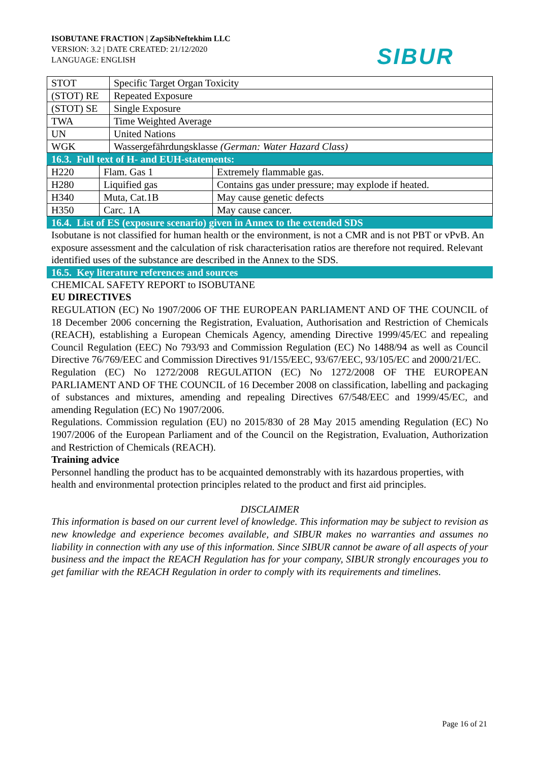ISOBUTANE FRACTION | ZapSibNeftekhim LLC
VERSION: 3.2 | DATE CREATED: 21/12/2020
LANGUAGE: ENGLISH
SIBUR
| STOT | Specific Target Organ Toxicity |
| (STOT) RE | Repeated Exposure |
| (STOT) SE | Single Exposure |
| TWA | Time Weighted Average |
| UN | United Nations |
| WGK | Wassergefährdungsklasse (German: Water Hazard Class) |
16.3. Full text of H- and EUH-statements:
| H220 | Flam. Gas 1 | Extremely flammable gas. |
| H280 | Liquified gas | Contains gas under pressure; may explode if heated. |
| H340 | Muta, Cat.1B | May cause genetic defects |
| H350 | Carc. 1A | May cause cancer. |
16.4. List of ES (exposure scenario) given in Annex to the extended SDS
Isobutane is not classified for human health or the environment, is not a CMR and is not PBT or vPvB. An exposure assessment and the calculation of risk characterisation ratios are therefore not required. Relevant identified uses of the substance are described in the Annex to the SDS.
16.5. Key literature references and sources
CHEMICAL SAFETY REPORT to ISOBUTANE
EU DIRECTIVES
REGULATION (EC) No 1907/2006 OF THE EUROPEAN PARLIAMENT AND OF THE COUNCIL of 18 December 2006 concerning the Registration, Evaluation, Authorisation and Restriction of Chemicals (REACH), establishing a European Chemicals Agency, amending Directive 1999/45/EC and repealing Council Regulation (EEC) No 793/93 and Commission Regulation (EC) No 1488/94 as well as Council Directive 76/769/EEC and Commission Directives 91/155/EEC, 93/67/EEC, 93/105/EC and 2000/21/EC.
Regulation (EC) No 1272/2008 REGULATION (EC) No 1272/2008 OF THE EUROPEAN PARLIAMENT AND OF THE COUNCIL of 16 December 2008 on classification, labelling and packaging of substances and mixtures, amending and repealing Directives 67/548/EEC and 1999/45/EC, and amending Regulation (EC) No 1907/2006.
Regulations. Commission regulation (EU) no 2015/830 of 28 May 2015 amending Regulation (EC) No 1907/2006 of the European Parliament and of the Council on the Registration, Evaluation, Authorization and Restriction of Chemicals (REACH).
Training advice
Personnel handling the product has to be acquainted demonstrably with its hazardous properties, with health and environmental protection principles related to the product and first aid principles.
DISCLAIMER
This information is based on our current level of knowledge. This information may be subject to revision as new knowledge and experience becomes available, and SIBUR makes no warranties and assumes no liability in connection with any use of this information. Since SIBUR cannot be aware of all aspects of your business and the impact the REACH Regulation has for your company, SIBUR strongly encourages you to get familiar with the REACH Regulation in order to comply with its requirements and timelines.
Page 16 of 21